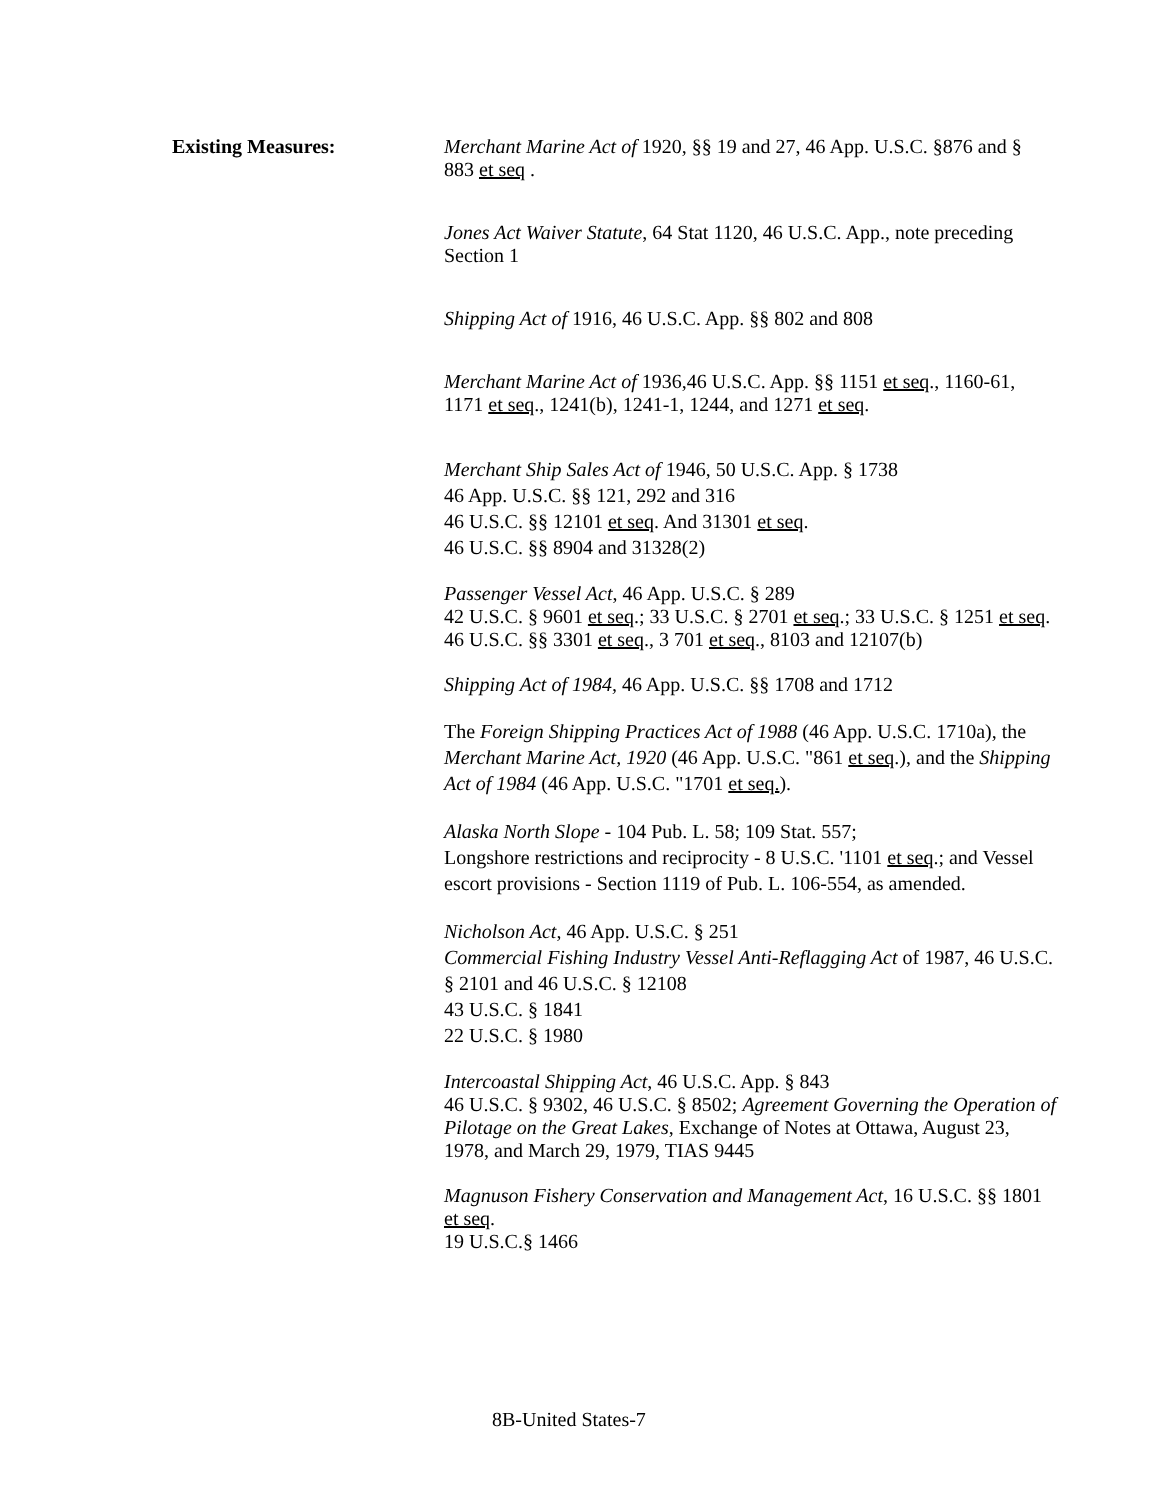Existing Measures:
Merchant Marine Act of 1920, §§ 19 and 27, 46 App. U.S.C. §876 and § 883 et seq .
Jones Act Waiver Statute, 64 Stat 1120, 46 U.S.C. App., note preceding Section 1
Shipping Act of 1916, 46 U.S.C. App. §§ 802 and 808
Merchant Marine Act of 1936,46 U.S.C. App. §§ 1151 et seq., 1160-61, 1171 et seq., 1241(b), 1241-1, 1244, and 1271 et seq.
Merchant Ship Sales Act of 1946, 50 U.S.C. App. § 1738
46 App. U.S.C. §§ 121, 292 and 316
46 U.S.C. §§ 12101 et seq. And 31301 et seq.
46 U.S.C. §§ 8904 and 31328(2)
Passenger Vessel Act, 46 App. U.S.C. § 289
42 U.S.C. § 9601 et seq.; 33 U.S.C. § 2701 et seq.; 33 U.S.C. § 1251 et seq.
46 U.S.C. §§ 3301 et seq., 3 701 et seq., 8103 and 12107(b)
Shipping Act of 1984, 46 App. U.S.C. §§ 1708 and 1712
The Foreign Shipping Practices Act of 1988 (46 App. U.S.C. 1710a), the Merchant Marine Act, 1920 (46 App. U.S.C. "861 et seq.), and the Shipping Act of 1984 (46 App. U.S.C. "1701 et seq.).
Alaska North Slope - 104 Pub. L. 58; 109 Stat. 557;
Longshore restrictions and reciprocity - 8 U.S.C. '1101 et seq.; and Vessel escort provisions - Section 1119 of Pub. L. 106-554, as amended.
Nicholson Act, 46 App. U.S.C. § 251
Commercial Fishing Industry Vessel Anti-Reflagging Act of 1987, 46 U.S.C. § 2101 and 46 U.S.C. § 12108
43 U.S.C. § 1841
22 U.S.C. § 1980
Intercoastal Shipping Act, 46 U.S.C. App. § 843
46 U.S.C. § 9302, 46 U.S.C. § 8502; Agreement Governing the Operation of Pilotage on the Great Lakes, Exchange of Notes at Ottawa, August 23, 1978, and March 29, 1979, TIAS 9445
Magnuson Fishery Conservation and Management Act, 16 U.S.C. §§ 1801 et seq.
19 U.S.C.§ 1466
8B-United States-7